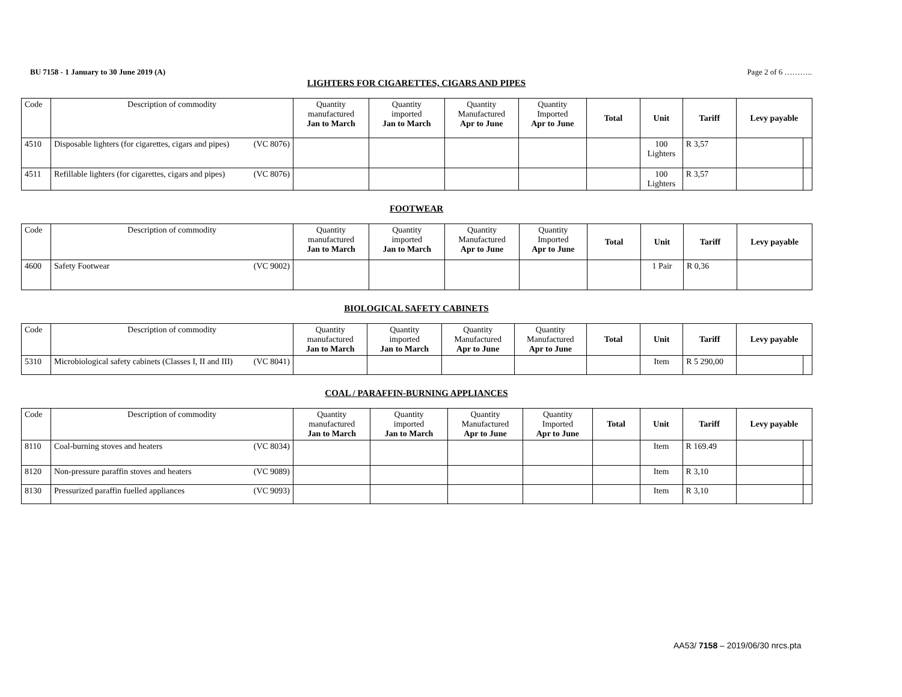BU 7158 - 1 January to 30 June 2019 (A) Page 2 of 6 ………..
LIGHTERS FOR CIGARETTES, CIGARS AND PIPES
| Code | Description of commodity | Quantity manufactured Jan to March | Quantity imported Jan to March | Quantity Manufactured Apr to June | Quantity Imported Apr to June | Total | Unit | Tariff | Levy payable | |
| --- | --- | --- | --- | --- | --- | --- | --- | --- | --- | --- |
| 4510 | Disposable lighters (for cigarettes, cigars and pipes) (VC 8076) | | | | | | 100 Lighters | R 3,57 | | |
| 4511 | Refillable lighters (for cigarettes, cigars and pipes) (VC 8076) | | | | | | 100 Lighters | R 3,57 | | |
FOOTWEAR
| Code | Description of commodity | Quantity manufactured Jan to March | Quantity imported Jan to March | Quantity Manufactured Apr to June | Quantity Imported Apr to June | Total | Unit | Tariff | Levy payable |
| --- | --- | --- | --- | --- | --- | --- | --- | --- | --- |
| 4600 | Safety Footwear (VC 9002) | | | | | | 1 Pair | R 0,36 | |
BIOLOGICAL SAFETY CABINETS
| Code | Description of commodity | Quantity manufactured Jan to March | Quantity imported Jan to March | Quantity Manufactured Apr to June | Quantity Manufactured Apr to June | Total | Unit | Tariff | Levy payable | |
| --- | --- | --- | --- | --- | --- | --- | --- | --- | --- | --- |
| 5310 | Microbiological safety cabinets (Classes I, II and III) (VC 8041) | | | | | | Item | R 5 290,00 | | |
COAL / PARAFFIN-BURNING APPLIANCES
| Code | Description of commodity | Quantity manufactured Jan to March | Quantity imported Jan to March | Quantity Manufactured Apr to June | Quantity Imported Apr to June | Total | Unit | Tariff | Levy payable | |
| --- | --- | --- | --- | --- | --- | --- | --- | --- | --- | --- |
| 8110 | Coal-burning stoves and heaters (VC 8034) | | | | | | Item | R 169.49 | | |
| 8120 | Non-pressure paraffin stoves and heaters (VC 9089) | | | | | | Item | R 3,10 | | |
| 8130 | Pressurized paraffin fuelled appliances (VC 9093) | | | | | | Item | R 3,10 | | |
AA53/ 7158 – 2019/06/30 nrcs.pta